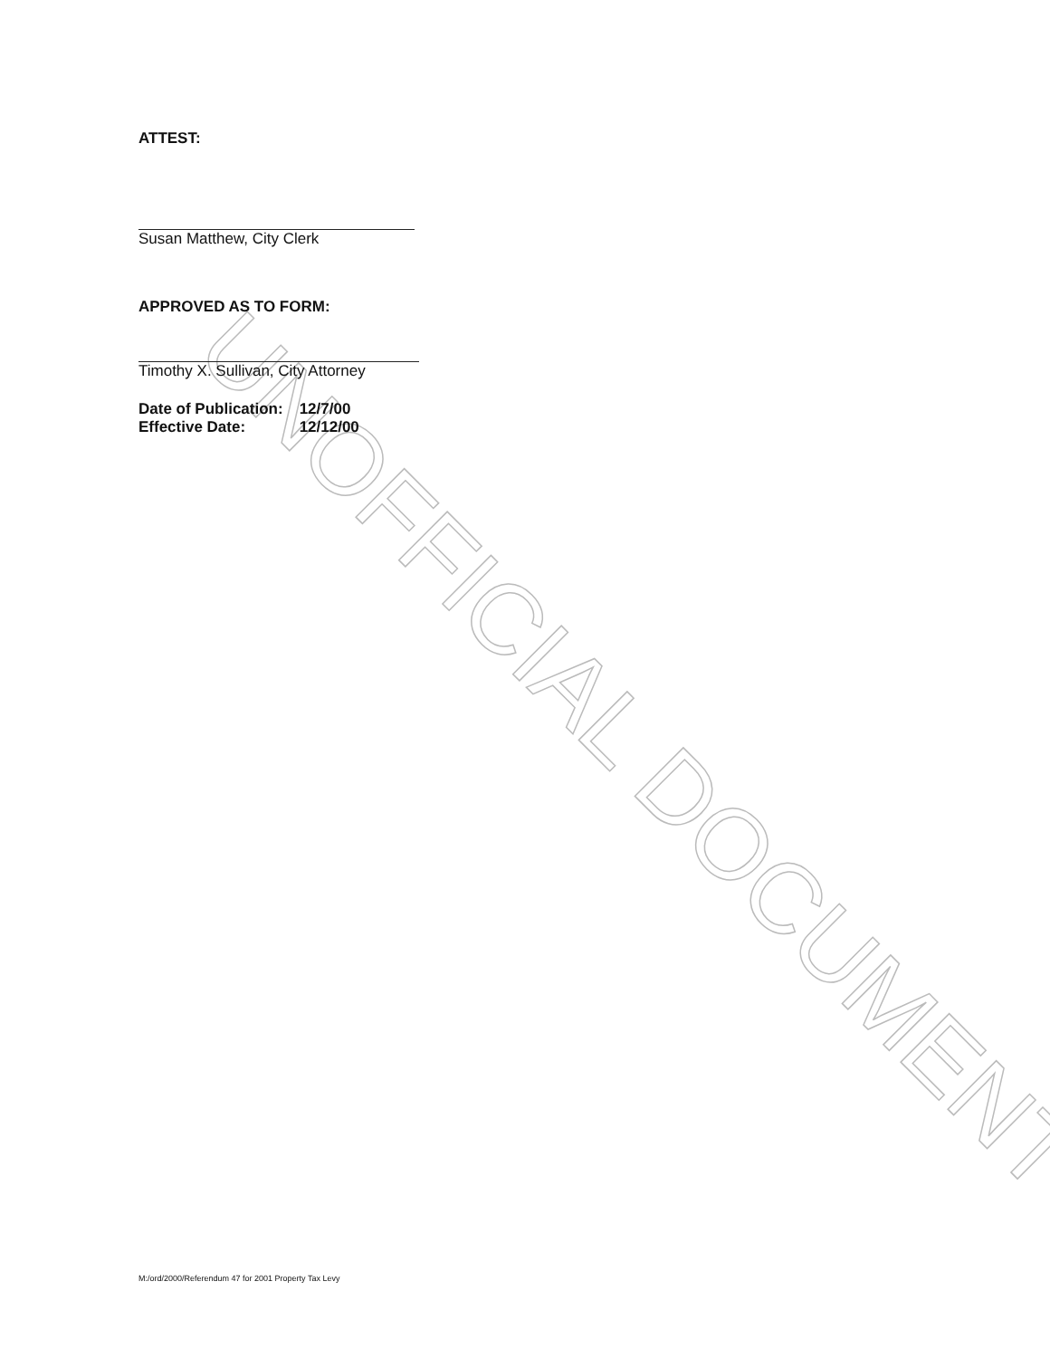UNOFFICIAL DOCUMENT
ATTEST:
Susan Matthew, City Clerk
APPROVED AS TO FORM:
Timothy X. Sullivan, City Attorney
| Date of Publication: | 12/7/00 |
| Effective Date: | 12/12/00 |
M:/ord/2000/Referendum 47 for 2001 Property Tax Levy